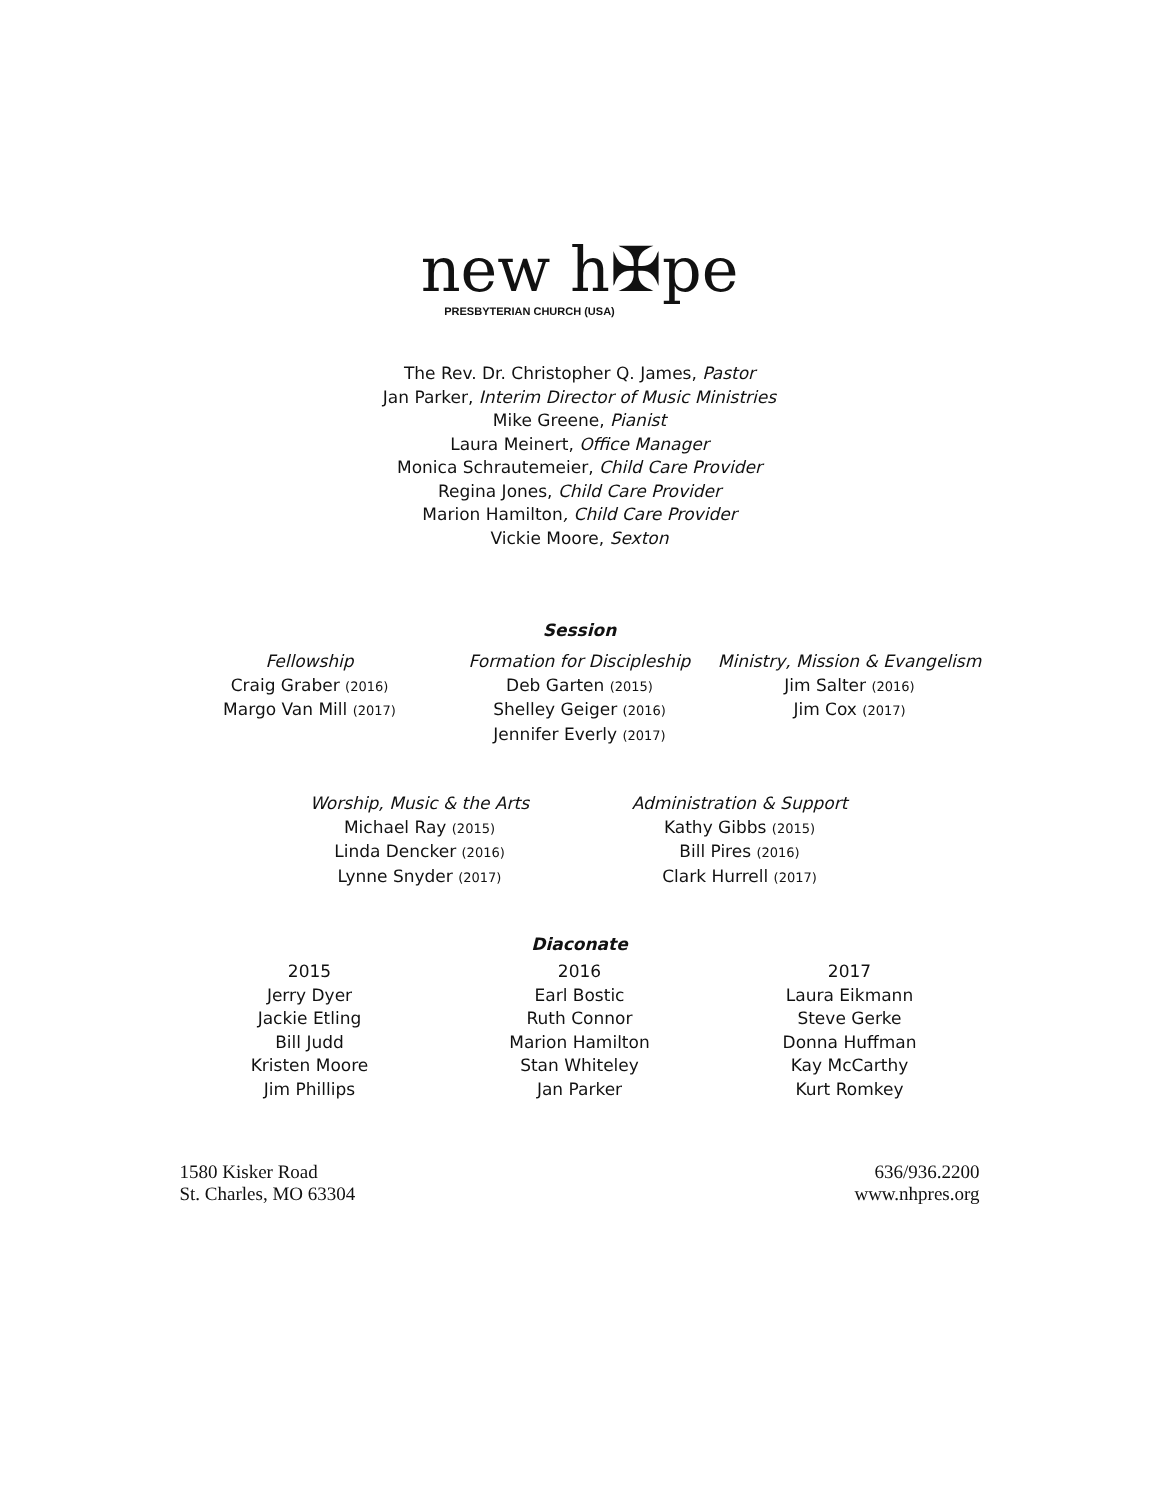new h✠pe
PRESBYTERIAN CHURCH (USA)
The Rev. Dr. Christopher Q. James, Pastor
Jan Parker, Interim Director of Music Ministries
Mike Greene, Pianist
Laura Meinert, Office Manager
Monica Schrautemeier, Child Care Provider
Regina Jones, Child Care Provider
Marion Hamilton, Child Care Provider
Vickie Moore, Sexton
Session
Fellowship
Craig Graber (2016)
Margo Van Mill (2017)
Formation for Discipleship
Deb Garten (2015)
Shelley Geiger (2016)
Jennifer Everly (2017)
Ministry, Mission & Evangelism
Jim Salter (2016)
Jim Cox (2017)
Worship, Music & the Arts
Michael Ray (2015)
Linda Dencker (2016)
Lynne Snyder (2017)
Administration & Support
Kathy Gibbs (2015)
Bill Pires (2016)
Clark Hurrell (2017)
Diaconate
2015
Jerry Dyer
Jackie Etling
Bill Judd
Kristen Moore
Jim Phillips
2016
Earl Bostic
Ruth Connor
Marion Hamilton
Stan Whiteley
Jan Parker
2017
Laura Eikmann
Steve Gerke
Donna Huffman
Kay McCarthy
Kurt Romkey
1580 Kisker Road
St. Charles, MO 63304
636/936.2200
www.nhpres.org